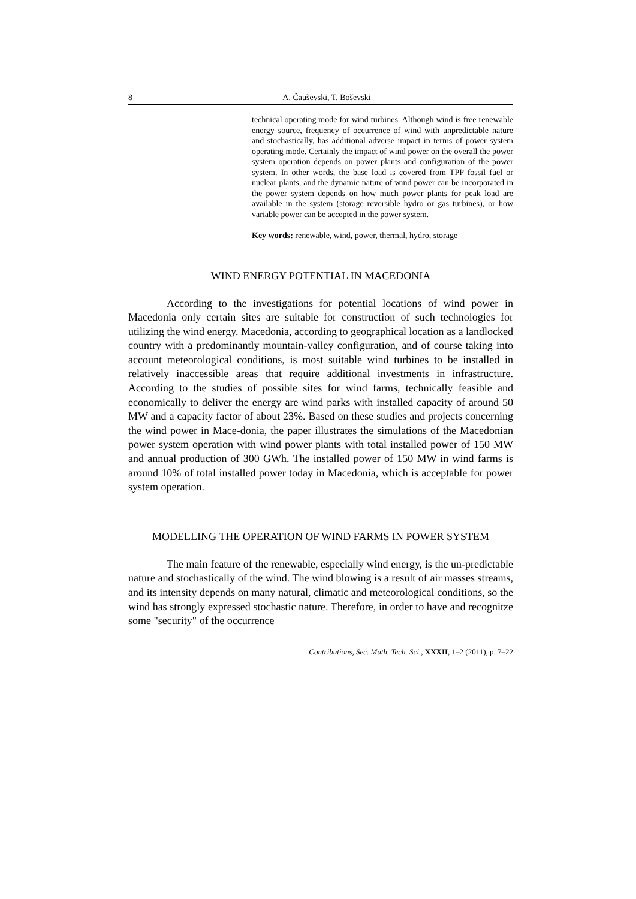8 A. Čauševski, T. Boševski
technical operating mode for wind turbines. Although wind is free renewable energy source, frequency of occurrence of wind with unpredictable nature and stochastically, has additional adverse impact in terms of power system operating mode. Certainly the impact of wind power on the overall the power system operation depends on power plants and configuration of the power system. In other words, the base load is covered from TPP fossil fuel or nuclear plants, and the dynamic nature of wind power can be incorporated in the power system depends on how much power plants for peak load are available in the system (storage reversible hydro or gas turbines), or how variable power can be accepted in the power system.
Key words: renewable, wind, power, thermal, hydro, storage
WIND ENERGY POTENTIAL IN MACEDONIA
According to the investigations for potential locations of wind power in Macedonia only certain sites are suitable for construction of such technologies for utilizing the wind energy. Macedonia, according to geographical location as a landlocked country with a predominantly mountain-valley configuration, and of course taking into account meteorological conditions, is most suitable wind turbines to be installed in relatively inaccessible areas that require additional investments in infrastructure. According to the studies of possible sites for wind farms, technically feasible and economically to deliver the energy are wind parks with installed capacity of around 50 MW and a capacity factor of about 23%. Based on these studies and projects concerning the wind power in Mace-donia, the paper illustrates the simulations of the Macedonian power system operation with wind power plants with total installed power of 150 MW and annual production of 300 GWh. The installed power of 150 MW in wind farms is around 10% of total installed power today in Macedonia, which is acceptable for power system operation.
MODELLING THE OPERATION OF WIND FARMS IN POWER SYSTEM
The main feature of the renewable, especially wind energy, is the un-predictable nature and stochastically of the wind. The wind blowing is a result of air masses streams, and its intensity depends on many natural, climatic and meteorological conditions, so the wind has strongly expressed stochastic nature. Therefore, in order to have and recognitze some "security" of the occurrence
Contributions, Sec. Math. Tech. Sci., XXXII, 1–2 (2011), p. 7–22